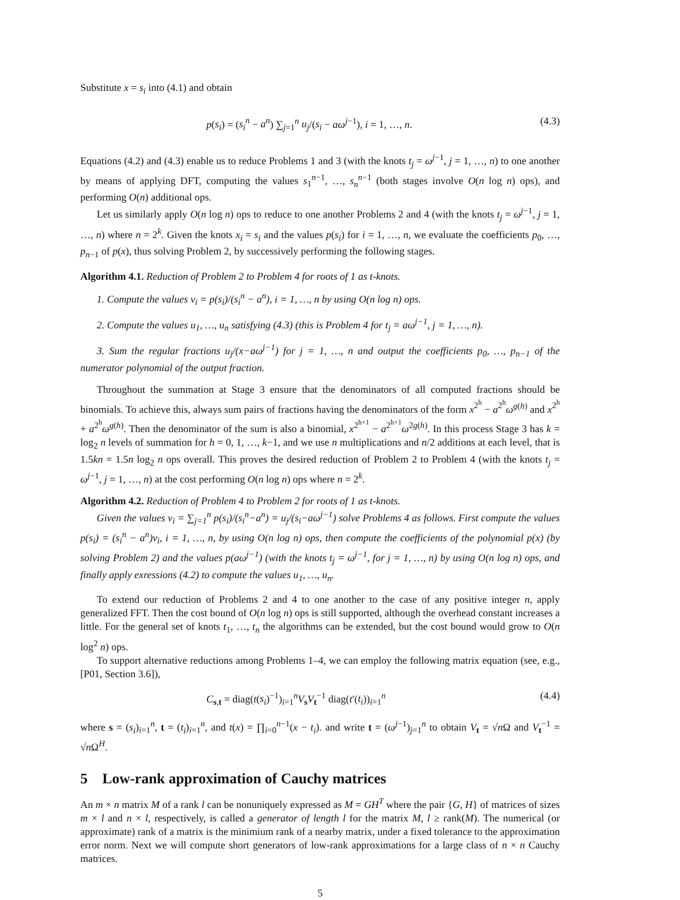Substitute x = s<sub>i</sub> into (4.1) and obtain
p(s<sub>i</sub>) = (s<sub>i</sub><sup>n</sup> − a<sup>n</sup>) ∑<sub>j=1</sub><sup>n</sup> u<sub>j</sub>/(s<sub>i</sub> − aω<sup>j−1</sup>), i = 1, …, n. (4.3)
Equations (4.2) and (4.3) enable us to reduce Problems 1 and 3 (with the knots t<sub>j</sub> = ω<sup>j−1</sup>, j = 1, …, n) to one another by means of applying DFT, computing the values s<sub>1</sub><sup>n−1</sup>, …, s<sub>n</sub><sup>n−1</sup> (both stages involve O(n log n) ops), and performing O(n) additional ops.
Let us similarly apply O(n log n) ops to reduce to one another Problems 2 and 4 (with the knots t<sub>j</sub> = ω<sup>j−1</sup>, j = 1, …, n) where n = 2<sup>k</sup>. Given the knots x<sub>i</sub> = s<sub>i</sub> and the values p(s<sub>i</sub>) for i = 1, …, n, we evaluate the coefficients p<sub>0</sub>, …, p<sub>n−1</sub> of p(x), thus solving Problem 2, by successively performing the following stages.
Algorithm 4.1. Reduction of Problem 2 to Problem 4 for roots of 1 as t-knots.
1. Compute the values v<sub>i</sub> = p(s<sub>i</sub>)/(s<sub>i</sub><sup>n</sup> − a<sup>n</sup>), i = 1, …, n by using O(n log n) ops.
2. Compute the values u<sub>1</sub>, …, u<sub>n</sub> satisfying (4.3) (this is Problem 4 for t<sub>j</sub> = aω<sup>j−1</sup>, j = 1, …, n).
3. Sum the regular fractions u<sub>j</sub>/(x−aω<sup>j−1</sup>) for j = 1, …, n and output the coefficients p<sub>0</sub>, …, p<sub>n−1</sub> of the numerator polynomial of the output fraction.
Throughout the summation at Stage 3 ensure that the denominators of all computed fractions should be binomials. To achieve this, always sum pairs of fractions having the denominators of the form x<sup>2<sup>h</sup></sup> − a<sup>2<sup>h</sup></sup>ω<sup>g(h)</sup> and x<sup>2<sup>h</sup></sup> + a<sup>2<sup>h</sup></sup>ω<sup>g(h)</sup>. Then the denominator of the sum is also a binomial, x<sup>2<sup>h+1</sup></sup> − a<sup>2<sup>h+1</sup></sup>ω<sup>2g(h)</sup>. In this process Stage 3 has k = log<sub>2</sub> n levels of summation for h = 0, 1, …, k−1, and we use n multiplications and n/2 additions at each level, that is 1.5kn = 1.5n log<sub>2</sub> n ops overall. This proves the desired reduction of Problem 2 to Problem 4 (with the knots t<sub>j</sub> = ω<sup>j−1</sup>, j = 1, …, n) at the cost performing O(n log n) ops where n = 2<sup>k</sup>.
Algorithm 4.2. Reduction of Problem 4 to Problem 2 for roots of 1 as t-knots.
Given the values v<sub>i</sub> = ∑<sub>j=1</sub><sup>n</sup> p(s<sub>i</sub>)/(s<sub>i</sub><sup>n</sup>−a<sup>n</sup>) = u<sub>j</sub>/(s<sub>i</sub>−aω<sup>j−1</sup>) solve Problems 4 as follows. First compute the values p(s<sub>i</sub>) = (s<sub>i</sub><sup>n</sup> − a<sup>n</sup>)v<sub>i</sub>, i = 1, …, n, by using O(n log n) ops, then compute the coefficients of the polynomial p(x) (by solving Problem 2) and the values p(aω<sup>j−1</sup>) (with the knots t<sub>j</sub> = ω<sup>j−1</sup>, for j = 1, …, n) by using O(n log n) ops, and finally apply exressions (4.2) to compute the values u<sub>1</sub>, …, u<sub>n</sub>.
To extend our reduction of Problems 2 and 4 to one another to the case of any positive integer n, apply generalized FFT. Then the cost bound of O(n log n) ops is still supported, although the overhead constant increases a little. For the general set of knots t<sub>1</sub>, …, t<sub>n</sub> the algorithms can be extended, but the cost bound would grow to O(n log<sup>2</sup> n) ops.
To support alternative reductions among Problems 1–4, we can employ the following matrix equation (see, e.g., [P01, Section 3.6]),
C<sub>s,t</sub> = diag(t(s<sub>i</sub>)<sup>−1</sup>)<sub>i=1</sub><sup>n</sup>V<sub>s</sub>V<sub>t</sub><sup>−1</sup> diag(t′(t<sub>i</sub>))<sub>i=1</sub><sup>n</sup> (4.4)
where s = (s<sub>i</sub>)<sub>i=1</sub><sup>n</sup>, t = (t<sub>i</sub>)<sub>i=1</sub><sup>n</sup>, and t(x) = ∏<sub>i=0</sub><sup>n−1</sup>(x − t<sub>i</sub>). and write t = (ω<sup>j−1</sup>)<sub>j=1</sub><sup>n</sup> to obtain V<sub>t</sub> = √n Ω and V<sub>t</sub><sup>−1</sup> = √n Ω<sup>H</sup>.
5 Low-rank approximation of Cauchy matrices
An m × n matrix M of a rank l can be nonuniquely expressed as M = GH<sup>T</sup> where the pair {G, H} of matrices of sizes m × l and n × l, respectively, is called a generator of length l for the matrix M, l ≥ rank(M). The numerical (or approximate) rank of a matrix is the minimium rank of a nearby matrix, under a fixed tolerance to the approximation error norm. Next we will compute short generators of low-rank approximations for a large class of n × n Cauchy matrices.
5